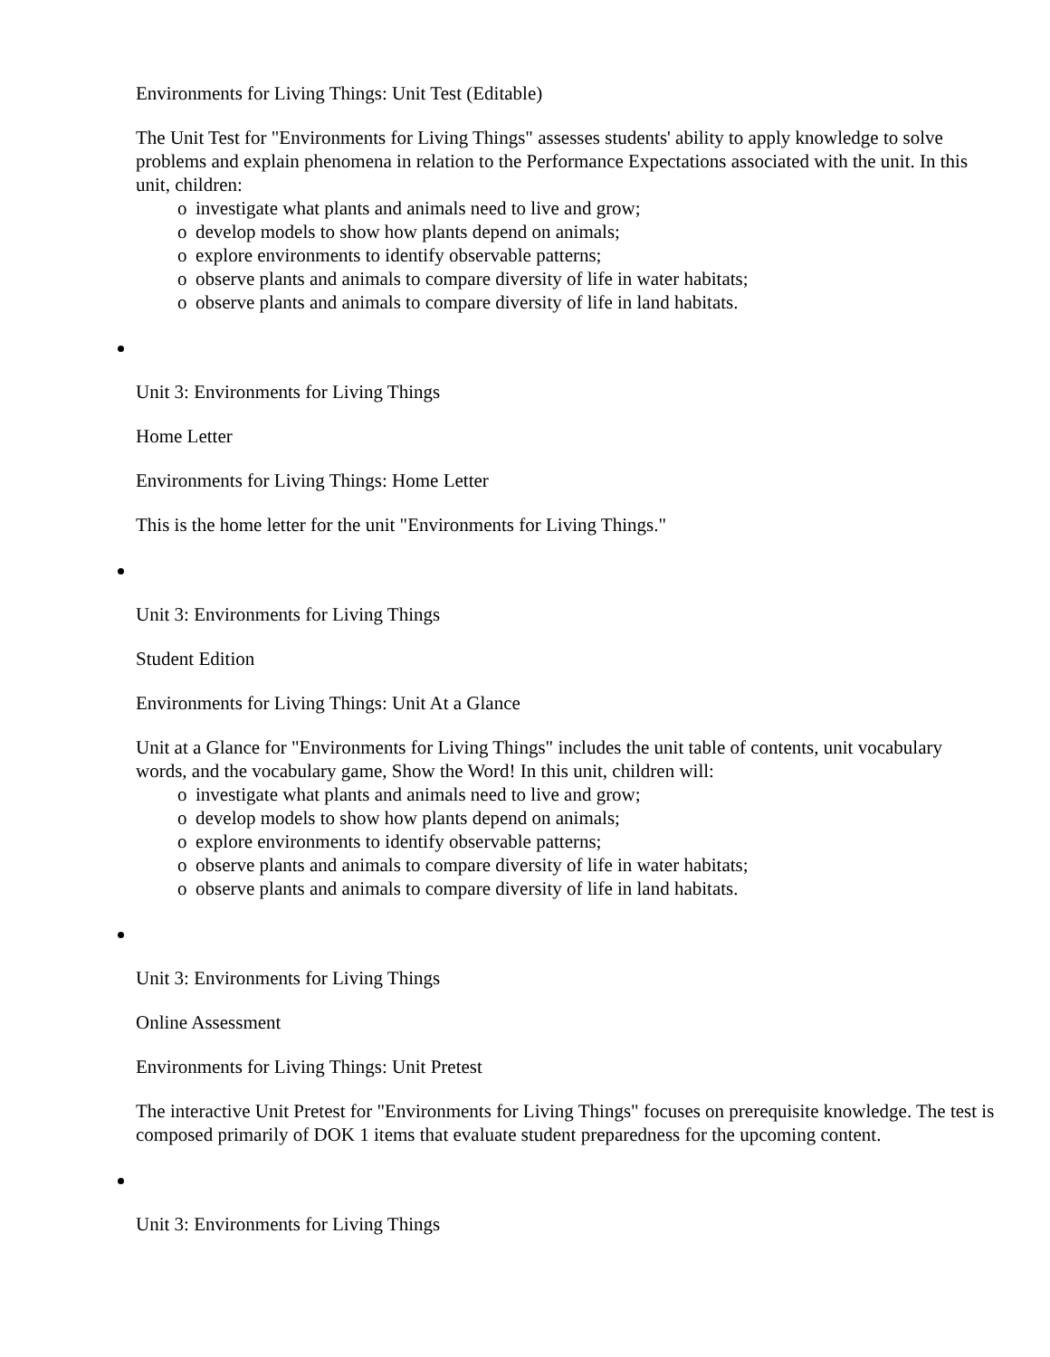Environments for Living Things: Unit Test (Editable)
The Unit Test for "Environments for Living Things" assesses students' ability to apply knowledge to solve problems and explain phenomena in relation to the Performance Expectations associated with the unit. In this unit, children:
o investigate what plants and animals need to live and grow;
o develop models to show how plants depend on animals;
o explore environments to identify observable patterns;
o observe plants and animals to compare diversity of life in water habitats;
o observe plants and animals to compare diversity of life in land habitats.
Unit 3: Environments for Living Things
Home Letter
Environments for Living Things: Home Letter
This is the home letter for the unit "Environments for Living Things."
Unit 3: Environments for Living Things
Student Edition
Environments for Living Things: Unit At a Glance
Unit at a Glance for "Environments for Living Things" includes the unit table of contents, unit vocabulary words, and the vocabulary game, Show the Word! In this unit, children will:
o investigate what plants and animals need to live and grow;
o develop models to show how plants depend on animals;
o explore environments to identify observable patterns;
o observe plants and animals to compare diversity of life in water habitats;
o observe plants and animals to compare diversity of life in land habitats.
Unit 3: Environments for Living Things
Online Assessment
Environments for Living Things: Unit Pretest
The interactive Unit Pretest for "Environments for Living Things" focuses on prerequisite knowledge. The test is composed primarily of DOK 1 items that evaluate student preparedness for the upcoming content.
Unit 3: Environments for Living Things